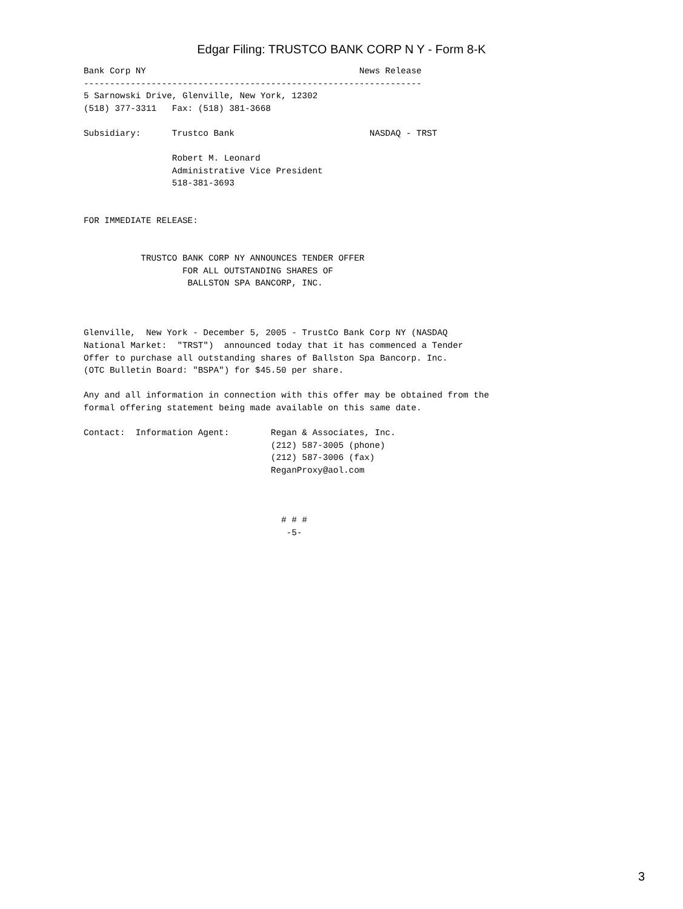Edgar Filing: TRUSTCO BANK CORP N Y - Form 8-K
Bank Corp NY                                         News Release
-----------------------------------------------------------------
5 Sarnowski Drive, Glenville, New York, 12302
(518) 377-3311   Fax: (518) 381-3668

Subsidiary:      Trustco Bank                          NASDAQ - TRST

                 Robert M. Leonard
                 Administrative Vice President
                 518-381-3693


FOR IMMEDIATE RELEASE:


           TRUSTCO BANK CORP NY ANNOUNCES TENDER OFFER
                   FOR ALL OUTSTANDING SHARES OF
                    BALLSTON SPA BANCORP, INC.



Glenville,  New York - December 5, 2005 - TrustCo Bank Corp NY (NASDAQ
National Market:  "TRST")  announced today that it has commenced a Tender
Offer to purchase all outstanding shares of Ballston Spa Bancorp. Inc.
(OTC Bulletin Board: "BSPA") for $45.50 per share.

Any and all information in connection with this offer may be obtained from the
formal offering statement being made available on this same date.

Contact:  Information Agent:        Regan & Associates, Inc.
                                    (212) 587-3005 (phone)
                                    (212) 587-3006 (fax)
                                    ReganProxy@aol.com



                                      # # #
                                       -5-
3